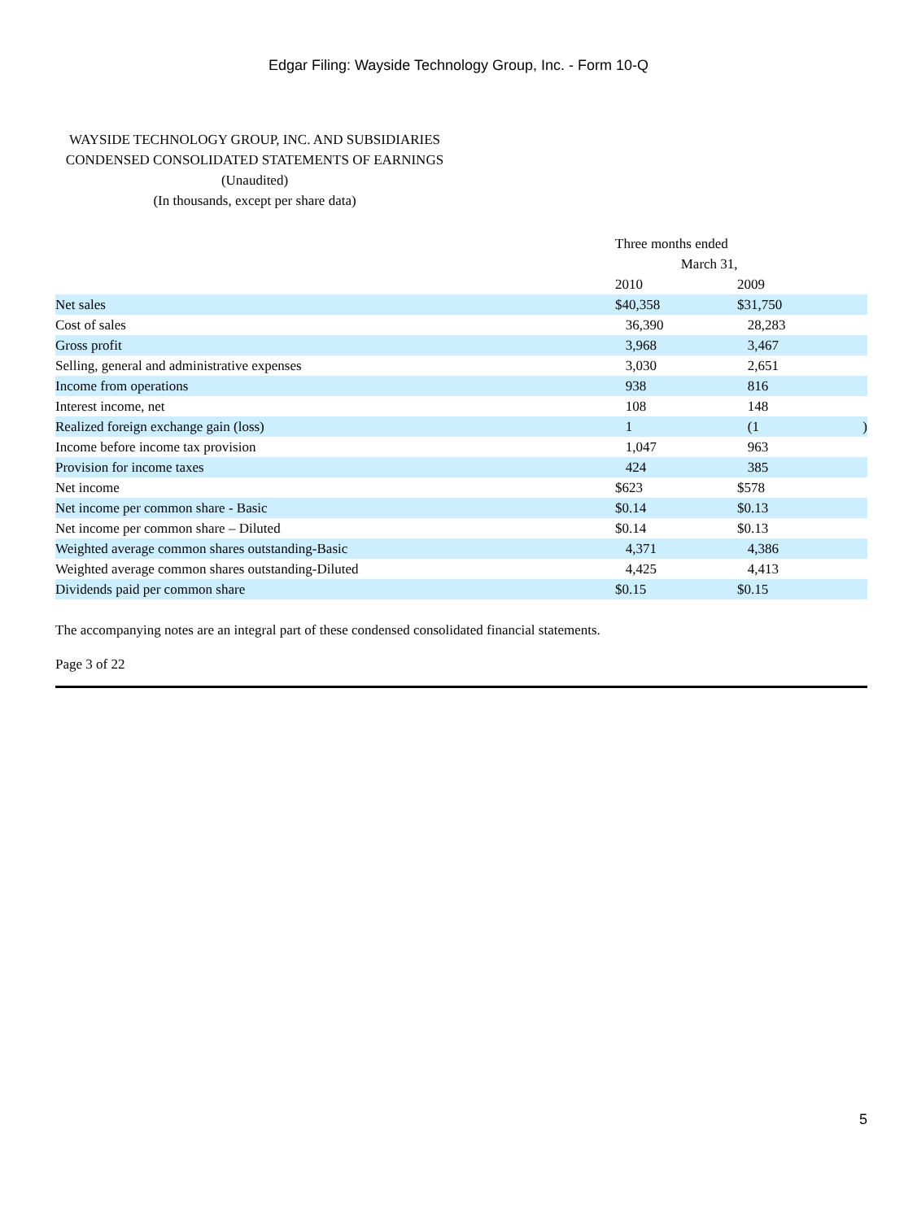Edgar Filing: Wayside Technology Group, Inc. - Form 10-Q
WAYSIDE TECHNOLOGY GROUP, INC. AND SUBSIDIARIES
CONDENSED CONSOLIDATED STATEMENTS OF EARNINGS
(Unaudited)
(In thousands, except per share data)
| | Three months ended March 31, | | |
| --- | --- | --- | --- |
| | 2010 | 2009 | |
| Net sales | $40,358 | $31,750 | |
| Cost of sales | 36,390 | 28,283 | |
| Gross profit | 3,968 | 3,467 | |
| Selling, general and administrative expenses | 3,030 | 2,651 | |
| Income from operations | 938 | 816 | |
| Interest income, net | 108 | 148 | |
| Realized foreign exchange gain (loss) | 1 | (1 | ) |
| Income before income tax provision | 1,047 | 963 | |
| Provision for income taxes | 424 | 385 | |
| Net income | $623 | $578 | |
| Net income per common share - Basic | $0.14 | $0.13 | |
| Net income per common share – Diluted | $0.14 | $0.13 | |
| Weighted average common shares outstanding-Basic | 4,371 | 4,386 | |
| Weighted average common shares outstanding-Diluted | 4,425 | 4,413 | |
| Dividends paid per common share | $0.15 | $0.15 | |
The accompanying notes are an integral part of these condensed consolidated financial statements.
Page 3 of 22
5